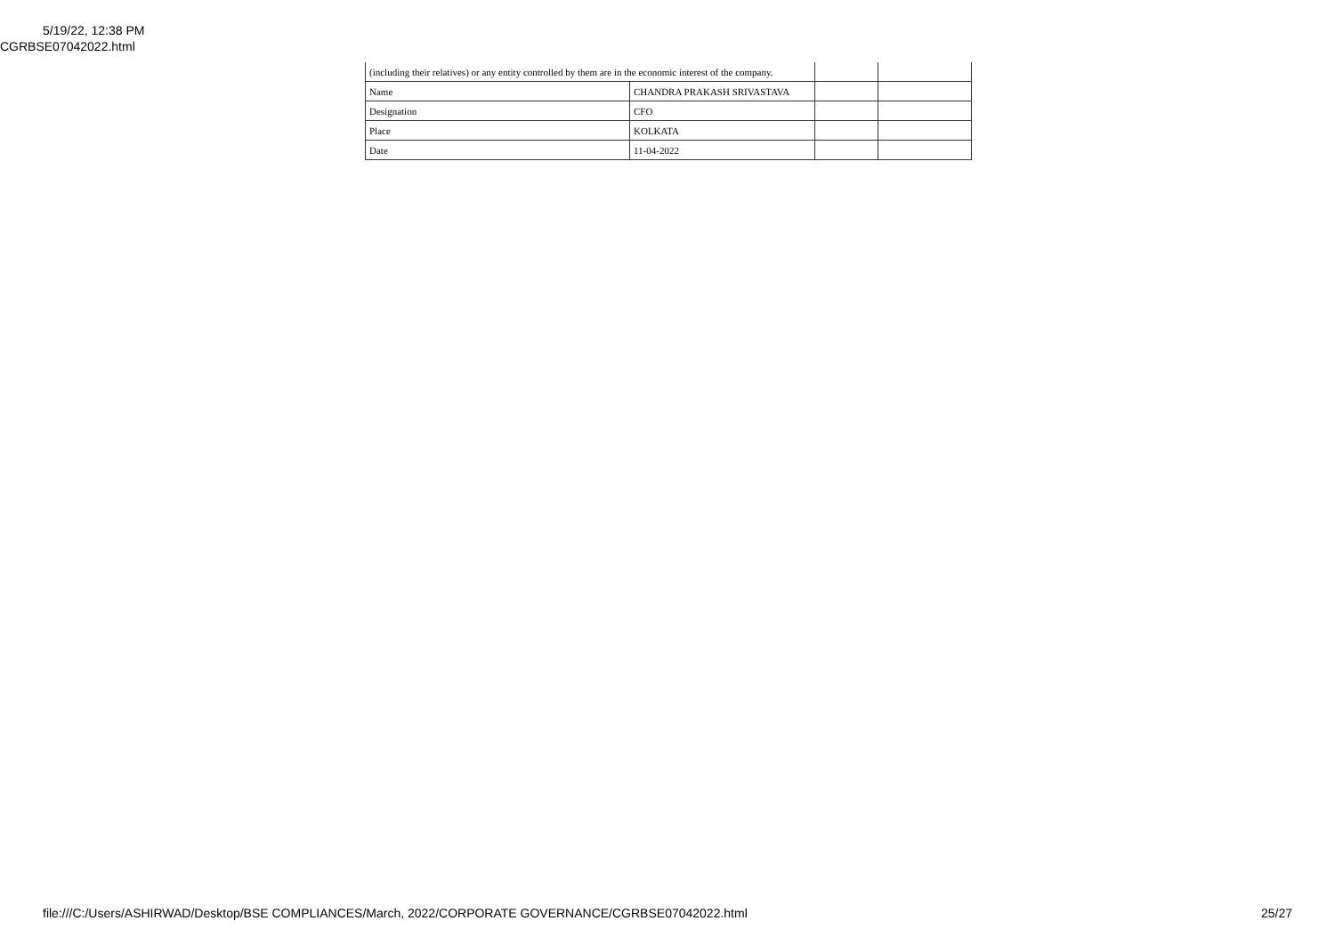5/19/22, 12:38 PM
CGRBSE07042022.html
| (including their relatives) or any entity controlled by them are in the economic interest of the company. | | | |
| Name | CHANDRA PRAKASH SRIVASTAVA | | |
| Designation | CFO | | |
| Place | KOLKATA | | |
| Date | 11-04-2022 | | |
file:///C:/Users/ASHIRWAD/Desktop/BSE COMPLIANCES/March, 2022/CORPORATE GOVERNANCE/CGRBSE07042022.html 25/27